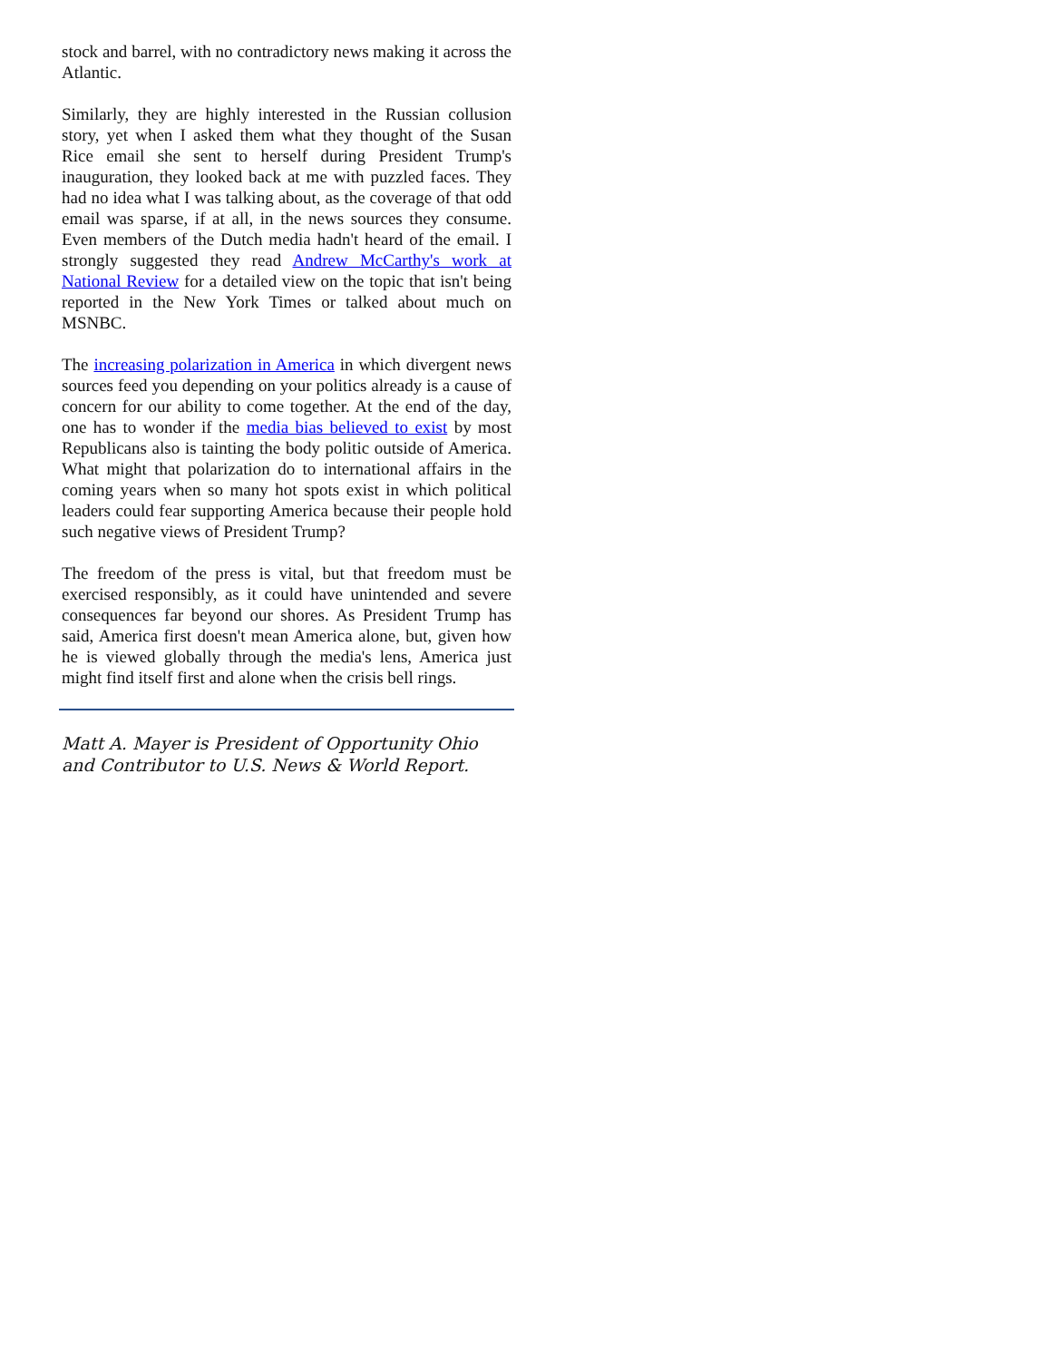stock and barrel, with no contradictory news making it across the Atlantic.
Similarly, they are highly interested in the Russian collusion story, yet when I asked them what they thought of the Susan Rice email she sent to herself during President Trump's inauguration, they looked back at me with puzzled faces. They had no idea what I was talking about, as the coverage of that odd email was sparse, if at all, in the news sources they consume. Even members of the Dutch media hadn't heard of the email. I strongly suggested they read Andrew McCarthy's work at National Review for a detailed view on the topic that isn't being reported in the New York Times or talked about much on MSNBC.
The increasing polarization in America in which divergent news sources feed you depending on your politics already is a cause of concern for our ability to come together. At the end of the day, one has to wonder if the media bias believed to exist by most Republicans also is tainting the body politic outside of America. What might that polarization do to international affairs in the coming years when so many hot spots exist in which political leaders could fear supporting America because their people hold such negative views of President Trump?
The freedom of the press is vital, but that freedom must be exercised responsibly, as it could have unintended and severe consequences far beyond our shores. As President Trump has said, America first doesn't mean America alone, but, given how he is viewed globally through the media's lens, America just might find itself first and alone when the crisis bell rings.
Matt A. Mayer is President of Opportunity Ohio and Contributor to U.S. News & World Report.